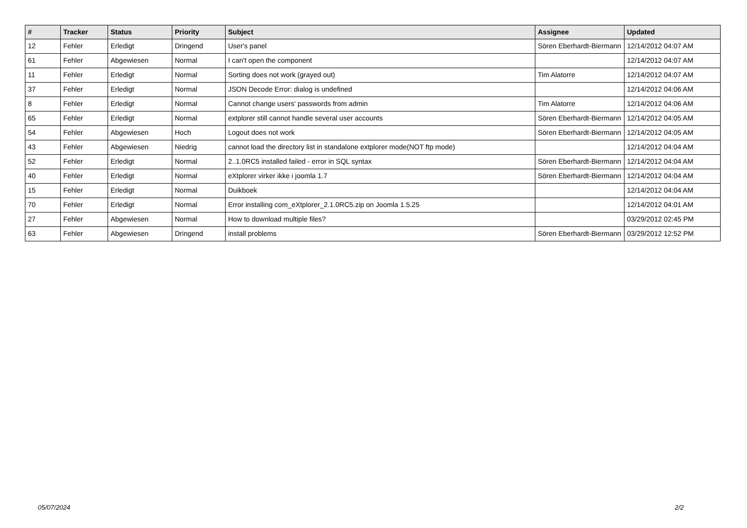| # | Tracker | Status | Priority | Subject | Assignee | Updated |
| --- | --- | --- | --- | --- | --- | --- |
| 12 | Fehler | Erledigt | Dringend | User's panel | Sören Eberhardt-Biermann | 12/14/2012 04:07 AM |
| 61 | Fehler | Abgewiesen | Normal | I can't open the component | | 12/14/2012 04:07 AM |
| 11 | Fehler | Erledigt | Normal | Sorting does not work (grayed out) | Tim Alatorre | 12/14/2012 04:07 AM |
| 37 | Fehler | Erledigt | Normal | JSON Decode Error: dialog is undefined | | 12/14/2012 04:06 AM |
| 8 | Fehler | Erledigt | Normal | Cannot change users' passwords from admin | Tim Alatorre | 12/14/2012 04:06 AM |
| 65 | Fehler | Erledigt | Normal | extplorer still cannot handle several user accounts | Sören Eberhardt-Biermann | 12/14/2012 04:05 AM |
| 54 | Fehler | Abgewiesen | Hoch | Logout does not work | Sören Eberhardt-Biermann | 12/14/2012 04:05 AM |
| 43 | Fehler | Abgewiesen | Niedrig | cannot load the directory list in standalone extplorer mode(NOT ftp mode) | | 12/14/2012 04:04 AM |
| 52 | Fehler | Erledigt | Normal | 2..1.0RC5 installed failed - error in SQL syntax | Sören Eberhardt-Biermann | 12/14/2012 04:04 AM |
| 40 | Fehler | Erledigt | Normal | eXtplorer virker ikke i joomla 1.7 | Sören Eberhardt-Biermann | 12/14/2012 04:04 AM |
| 15 | Fehler | Erledigt | Normal | Duikboek | | 12/14/2012 04:04 AM |
| 70 | Fehler | Erledigt | Normal | Error installing com_eXtplorer_2.1.0RC5.zip on Joomla 1.5.25 | | 12/14/2012 04:01 AM |
| 27 | Fehler | Abgewiesen | Normal | How to download multiple files? | | 03/29/2012 02:45 PM |
| 63 | Fehler | Abgewiesen | Dringend | install problems | Sören Eberhardt-Biermann | 03/29/2012 12:52 PM |
05/07/2024 2/2